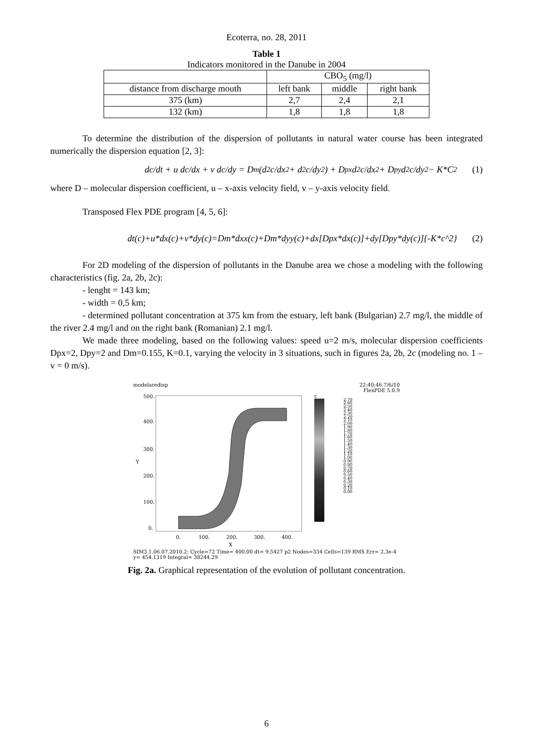Ecoterra, no. 28, 2011
Table 1
Indicators monitored in the Danube in 2004
| | CBO<sub>5</sub> (mg/l) | | |
| --- | --- | --- | --- |
| distance from discharge mouth | left bank | middle | right bank |
| 375 (km) | 2,7 | 2,4 | 2,1 |
| 132 (km) | 1,8 | 1,8 | 1,8 |
To determine the distribution of the dispersion of pollutants in natural water course has been integrated numerically the dispersion equation [2, 3]:
dc/dt + u dc/dx + v dc/dy = D<sub>m</sub>(d<sup>2</sup>c/dx<sup>2</sup> + d<sup>2</sup>c/dy<sup>2</sup>) + D<sub>px</sub> d<sup>2</sup>c/dx<sup>2</sup> + D<sub>py</sub> d<sup>2</sup>c/dy<sup>2</sup> − K*C<sup>2</sup> (1)
where D – molecular dispersion coefficient, u – x-axis velocity field, v – y-axis velocity field.
Transposed Flex PDE program [4, 5, 6]:
dt(c)+u*dx(c)+v*dy(c)=Dm*dxx(c)+Dm*dyy(c)+dx[Dpx*dx(c)]+dy[Dpy*dy(c)]{-K*c^2} (2)
For 2D modeling of the dispersion of pollutants in the Danube area we chose a modeling with the following characteristics (fig. 2a, 2b, 2c):
- lenght = 143 km;
- width = 0,5 km;
- determined pollutant concentration at 375 km from the estuary, left bank (Bulgarian) 2.7 mg/l, the middle of the river 2.4 mg/l and on the right bank (Romanian) 2.1 mg/l.
We made three modeling, based on the following values: speed u=2 m/s, molecular dispersion coefficients Dpx=2, Dpy=2 and Dm=0.155, K=0.1, varying the velocity in 3 situations, such in figures 2a, 2b, 2c (modeling no. 1 – v = 0 m/s).
modelaredisp 22:40:46 7/6/10
FlexPDE 5.0.9
Y
X
500.
400.
300.
200.
100.
0.
0.
100.
200.
300.
400.
c
2.70
2.60
2.50
2.40
2.30
2.20
2.10
2.00
1.90
1.80
1.70
1.60
1.50
1.40
1.30
1.20
1.10
1.00
0.90
0.80
0.70
0.60
0.50
0.40
0.30
0.20
0.10
0.00
SIM3.1.06.07.2010.2: Cycle=72 Time= 400.00 dt= 9.5427 p2 Nodes=334 Cells=139 RMS Err= 2.3e-4
y= 454.1319 Integral= 38244.29
Fig. 2a. Graphical representation of the evolution of pollutant concentration.
6